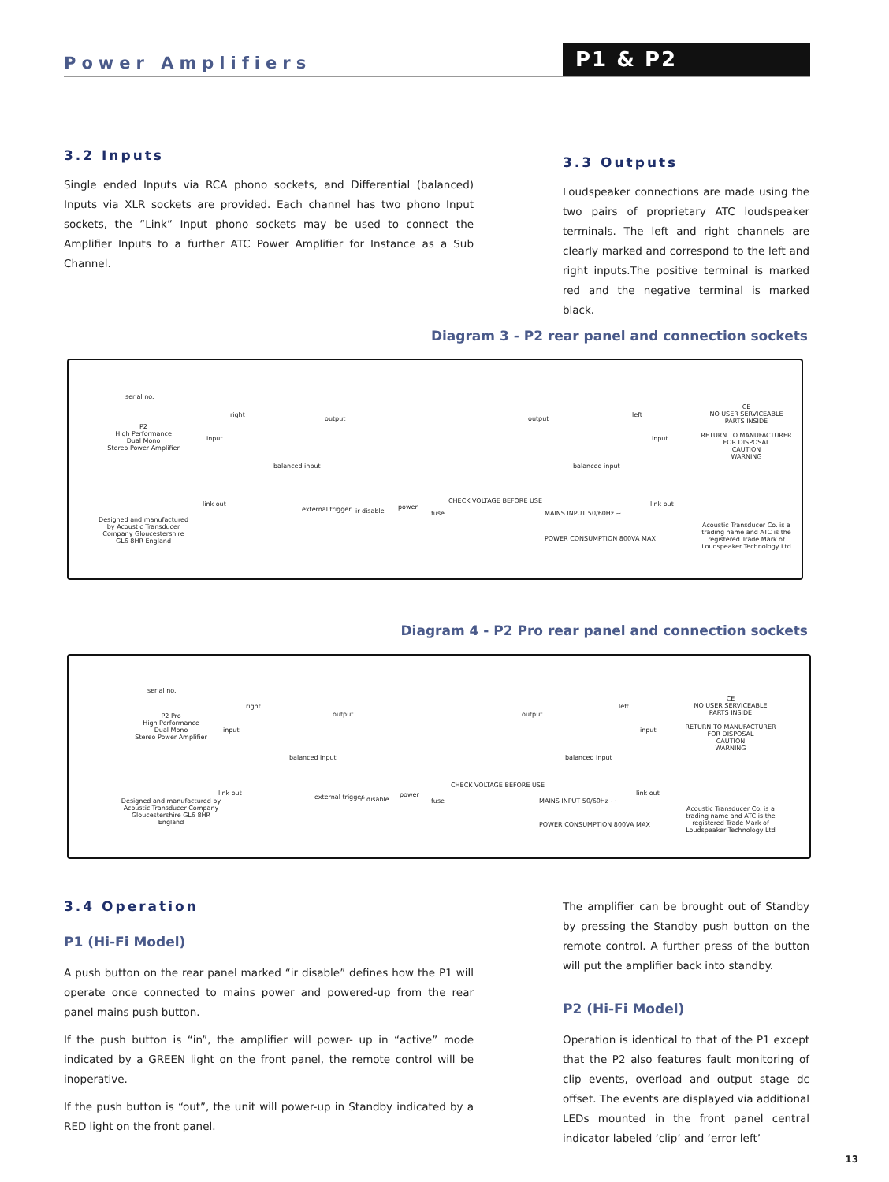Power Amplifiers P1 & P2
3.2 Inputs
Single ended Inputs via RCA phono sockets, and Differential (balanced) Inputs via XLR sockets are provided. Each channel has two phono Input sockets, the ”Link” Input phono sockets may be used to connect the Amplifier Inputs to a further ATC Power Amplifier for Instance as a Sub Channel.
3.3 Outputs
Loudspeaker connections are made using the two pairs of proprietary ATC loudspeaker terminals. The left and right channels are clearly marked and correspond to the left and right inputs.The positive terminal is marked red and the negative terminal is marked black.
Diagram 3 - P2 rear panel and connection sockets
serial no.
P2
High Performance
Dual Mono
Stereo Power Amplifier
Designed and manufactured by Acoustic Transducer Company Gloucestershire GL6 8HR England
right
input
balanced input
link out
output output
external trigger ir disable
power
fuse
CHECK VOLTAGE BEFORE USE
MAINS INPUT 50/60Hz ~
POWER CONSUMPTION 800VA MAX
left
input
balanced input
link out
CE
NO USER SERVICEABLE PARTS INSIDE
RETURN TO MANUFACTURER FOR DISPOSAL
CAUTION
WARNING
Acoustic Transducer Co. is a trading name and ATC is the registered Trade Mark of Loudspeaker Technology Ltd
Diagram 4 - P2 Pro rear panel and connection sockets
serial no.
P2 Pro
High Performance
Dual Mono
Stereo Power Amplifier
Designed and manufactured by Acoustic Transducer Company Gloucestershire GL6 8HR England
right
input
balanced input
link out
output output
external trigger ir disable
power
fuse
CHECK VOLTAGE BEFORE USE
MAINS INPUT 50/60Hz ~
POWER CONSUMPTION 800VA MAX
left
input
balanced input
link out
CE
NO USER SERVICEABLE PARTS INSIDE
RETURN TO MANUFACTURER FOR DISPOSAL
CAUTION
WARNING
Acoustic Transducer Co. is a trading name and ATC is the registered Trade Mark of Loudspeaker Technology Ltd
3.4 Operation
P1 (Hi-Fi Model)
A push button on the rear panel marked “ir disable” defines how the P1 will operate once connected to mains power and powered-up from the rear panel mains push button.
If the push button is “in”, the amplifier will power- up in “active” mode indicated by a GREEN light on the front panel, the remote control will be inoperative.
If the push button is “out”, the unit will power-up in Standby indicated by a RED light on the front panel.
The amplifier can be brought out of Standby by pressing the Standby push button on the remote control. A further press of the button will put the amplifier back into standby.
P2 (Hi-Fi Model)
Operation is identical to that of the P1 except that the P2 also features fault monitoring of clip events, overload and output stage dc offset. The events are displayed via additional LEDs mounted in the front panel central indicator labeled ‘clip’ and ‘error left’
13